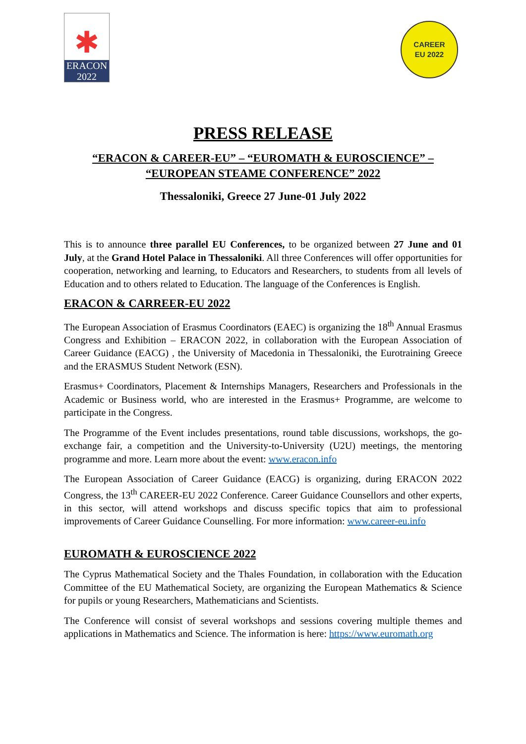✱
ERACON
2022
CAREER
EU 2022
PRESS RELEASE
“ERACON & CAREER-EU” – “EUROMATH & EUROSCIENCE” –
“EUROPEAN STEAME CONFERENCE” 2022
Thessaloniki, Greece 27 June-01 July 2022
This is to announce three parallel EU Conferences, to be organized between 27 June and 01 July, at the Grand Hotel Palace in Thessaloniki. All three Conferences will offer opportunities for cooperation, networking and learning, to Educators and Researchers, to students from all levels of Education and to others related to Education. The language of the Conferences is English.
ERACON & CARREER-EU 2022
The European Association of Erasmus Coordinators (EAEC) is organizing the 18<sup>th</sup> Annual Erasmus Congress and Exhibition – ERACON 2022, in collaboration with the European Association of Career Guidance (EACG) , the University of Macedonia in Thessaloniki, the Eurotraining Greece and the ERASMUS Student Network (ESN).
Erasmus+ Coordinators, Placement & Internships Managers, Researchers and Professionals in the Academic or Business world, who are interested in the Erasmus+ Programme, are welcome to participate in the Congress.
The Programme of the Event includes presentations, round table discussions, workshops, the go-exchange fair, a competition and the University-to-University (U2U) meetings, the mentoring programme and more. Learn more about the event: www.eracon.info
The European Association of Career Guidance (EACG) is organizing, during ERACON 2022 Congress, the 13<sup>th</sup> CAREER-EU 2022 Conference. Career Guidance Counsellors and other experts, in this sector, will attend workshops and discuss specific topics that aim to professional improvements of Career Guidance Counselling. For more information: www.career-eu.info
EUROMATH & EUROSCIENCE 2022
The Cyprus Mathematical Society and the Thales Foundation, in collaboration with the Education Committee of the EU Mathematical Society, are organizing the European Mathematics & Science for pupils or young Researchers, Mathematicians and Scientists.
The Conference will consist of several workshops and sessions covering multiple themes and applications in Mathematics and Science. The information is here: https://www.euromath.org